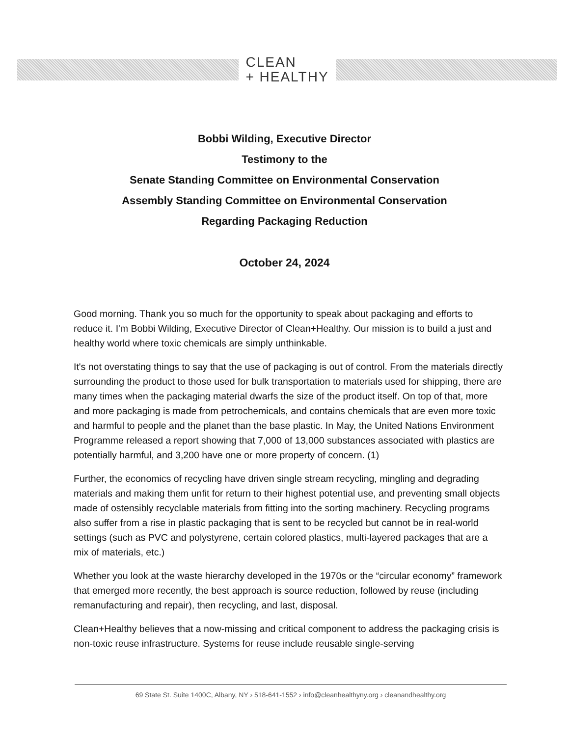CLEAN
+ HEALTHY
Bobbi Wilding, Executive Director
Testimony to the
Senate Standing Committee on Environmental Conservation
Assembly Standing Committee on Environmental Conservation
Regarding Packaging Reduction
October 24, 2024
Good morning. Thank you so much for the opportunity to speak about packaging and efforts to reduce it. I'm Bobbi Wilding, Executive Director of Clean+Healthy. Our mission is to build a just and healthy world where toxic chemicals are simply unthinkable.
It's not overstating things to say that the use of packaging is out of control. From the materials directly surrounding the product to those used for bulk transportation to materials used for shipping, there are many times when the packaging material dwarfs the size of the product itself. On top of that, more and more packaging is made from petrochemicals, and contains chemicals that are even more toxic and harmful to people and the planet than the base plastic. In May, the United Nations Environment Programme released a report showing that 7,000 of 13,000 substances associated with plastics are potentially harmful, and 3,200 have one or more property of concern. (1)
Further, the economics of recycling have driven single stream recycling, mingling and degrading materials and making them unfit for return to their highest potential use, and preventing small objects made of ostensibly recyclable materials from fitting into the sorting machinery. Recycling programs also suffer from a rise in plastic packaging that is sent to be recycled but cannot be in real-world settings (such as PVC and polystyrene, certain colored plastics, multi-layered packages that are a mix of materials, etc.)
Whether you look at the waste hierarchy developed in the 1970s or the “circular economy” framework that emerged more recently, the best approach is source reduction, followed by reuse (including remanufacturing and repair), then recycling, and last, disposal.
Clean+Healthy believes that a now-missing and critical component to address the packaging crisis is non-toxic reuse infrastructure. Systems for reuse include reusable single-serving
69 State St. Suite 1400C, Albany, NY › 518-641-1552 › info@cleanhealthyny.org › cleanandhealthy.org